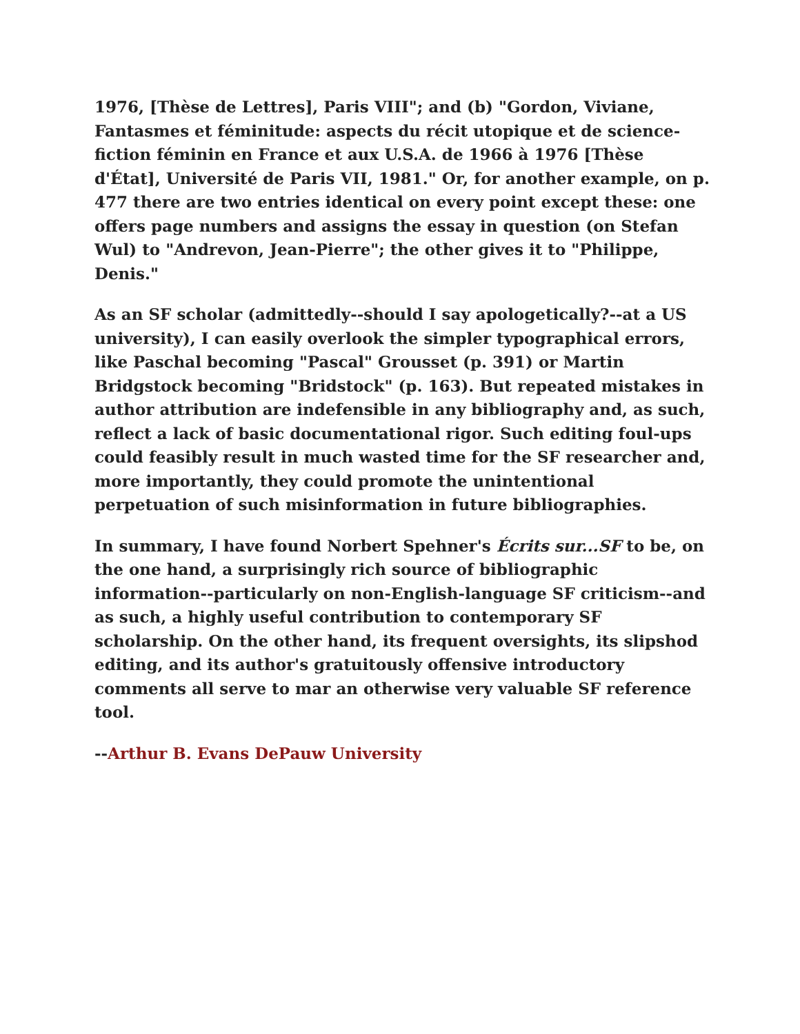1976, [Thèse de Lettres], Paris VIII"; and (b) "Gordon, Viviane, Fantasmes et féminitude: aspects du récit utopique et de science-fiction féminin en France et aux U.S.A. de 1966 à 1976 [Thèse d'État], Université de Paris VII, 1981." Or, for another example, on p. 477 there are two entries identical on every point except these: one offers page numbers and assigns the essay in question (on Stefan Wul) to "Andrevon, Jean-Pierre"; the other gives it to "Philippe, Denis."
As an SF scholar (admittedly--should I say apologetically?--at a US university), I can easily overlook the simpler typographical errors, like Paschal becoming "Pascal" Grousset (p. 391) or Martin Bridgstock becoming "Bridstock" (p. 163). But repeated mistakes in author attribution are indefensible in any bibliography and, as such, reflect a lack of basic documentational rigor. Such editing foul-ups could feasibly result in much wasted time for the SF researcher and, more importantly, they could promote the unintentional perpetuation of such misinformation in future bibliographies.
In summary, I have found Norbert Spehner's Écrits sur...SF to be, on the one hand, a surprisingly rich source of bibliographic information--particularly on non-English-language SF criticism--and as such, a highly useful contribution to contemporary SF scholarship. On the other hand, its frequent oversights, its slipshod editing, and its author's gratuitously offensive introductory comments all serve to mar an otherwise very valuable SF reference tool.
--Arthur B. Evans DePauw University